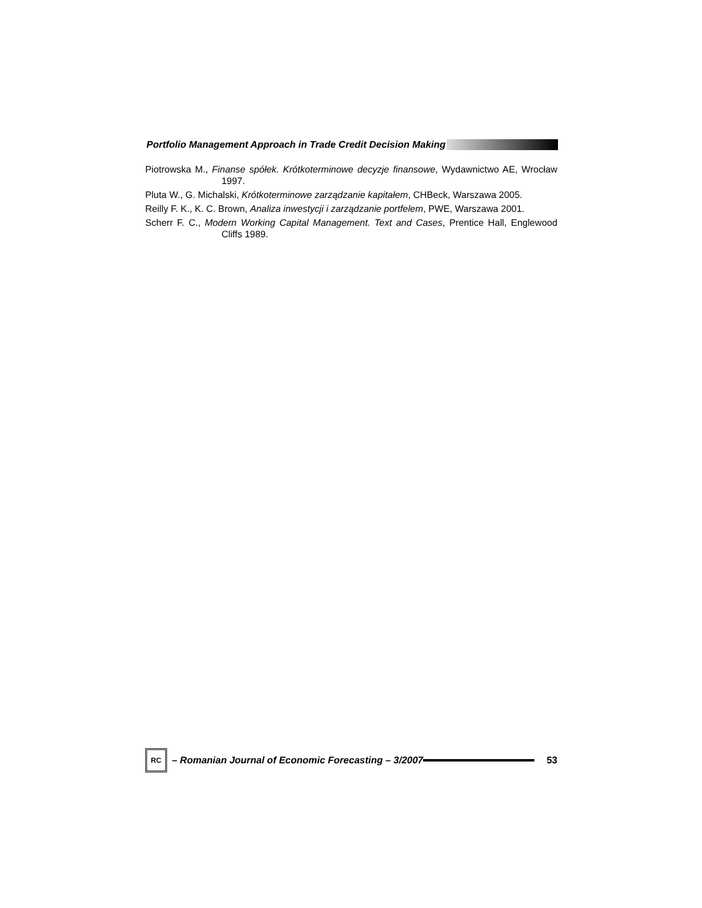Portfolio Management Approach in Trade Credit Decision Making
Piotrowska M., Finanse spółek. Krótkoterminowe decyzje finansowe, Wydawnictwo AE, Wrocław 1997.
Pluta W., G. Michalski, Krótkoterminowe zarządzanie kapitałem, CHBeck, Warszawa 2005.
Reilly F. K., K. C. Brown, Analiza inwestycji i zarządzanie portfelem, PWE, Warszawa 2001.
Scherr F. C., Modern Working Capital Management. Text and Cases, Prentice Hall, Englewood Cliffs 1989.
RC
– Romanian Journal of Economic Forecasting – 3/2007 53